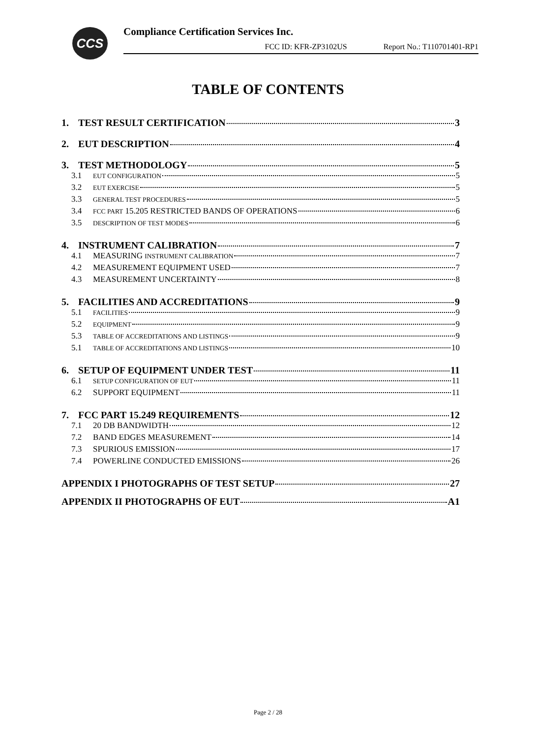CCS
Compliance Certification Services Inc.
FCC ID: KFR-ZP3102US Report No.: T110701401-RP1
TABLE OF CONTENTS
1. TEST RESULT CERTIFICATION 3
2. EUT DESCRIPTION 4
3. TEST METHODOLOGY 5
3.1 EUT CONFIGURATION 5
3.2 EUT EXERCISE 5
3.3 GENERAL TEST PROCEDURES 5
3.4 FCC PART 15.205 RESTRICTED BANDS OF OPERATIONS 6
3.5 DESCRIPTION OF TEST MODES 6
4. INSTRUMENT CALIBRATION 7
4.1 MEASURING INSTRUMENT CALIBRATION 7
4.2 MEASUREMENT EQUIPMENT USED 7
4.3 MEASUREMENT UNCERTAINTY 8
5. FACILITIES AND ACCREDITATIONS 9
5.1 FACILITIES 9
5.2 EQUIPMENT 9
5.3 TABLE OF ACCREDITATIONS AND LISTINGS 9
5.1 TABLE OF ACCREDITATIONS AND LISTINGS 10
6. SETUP OF EQUIPMENT UNDER TEST 11
6.1 SETUP CONFIGURATION OF EUT 11
6.2 SUPPORT EQUIPMENT 11
7. FCC PART 15.249 REQUIREMENTS 12
7.1 20 DB BANDWIDTH 12
7.2 BAND EDGES MEASUREMENT 14
7.3 SPURIOUS EMISSION 17
7.4 POWERLINE CONDUCTED EMISSIONS 26
APPENDIX I PHOTOGRAPHS OF TEST SETUP 27
APPENDIX II PHOTOGRAPHS OF EUT A1
Page 2 / 28